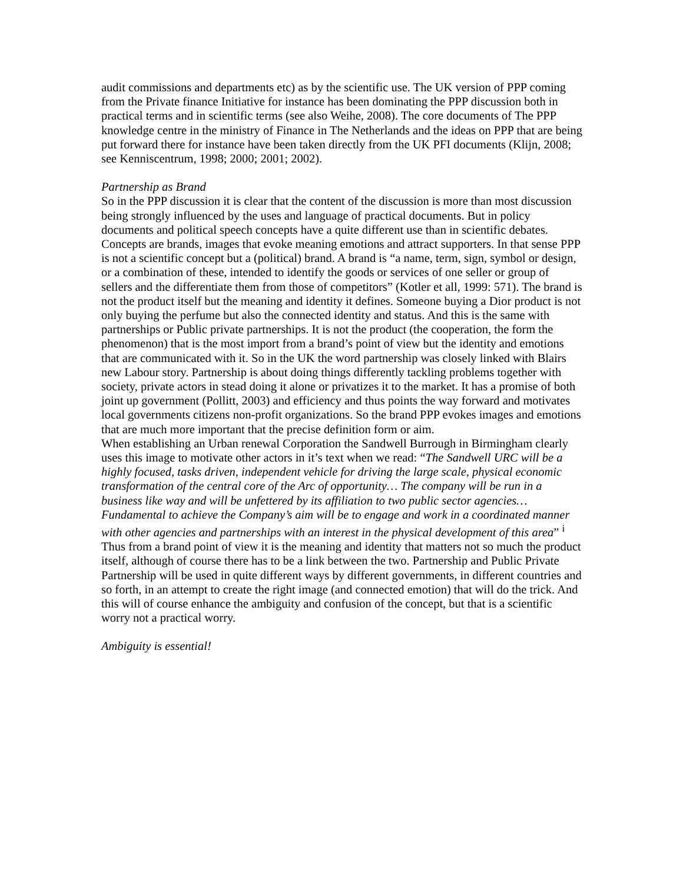audit commissions and departments etc) as by the scientific use. The UK version of PPP coming from the Private finance Initiative for instance has been dominating the PPP discussion both in practical terms and in scientific terms (see also Weihe, 2008). The core documents of The PPP knowledge centre in the ministry of Finance in The Netherlands and the ideas on PPP that are being put forward there for instance have been taken directly from the UK PFI documents (Klijn, 2008; see Kenniscentrum, 1998; 2000; 2001; 2002).
Partnership as Brand
So in the PPP discussion it is clear that the content of the discussion is more than most discussion being strongly influenced by the uses and language of practical documents. But in policy documents and political speech concepts have a quite different use than in scientific debates. Concepts are brands, images that evoke meaning emotions and attract supporters. In that sense PPP is not a scientific concept but a (political) brand. A brand is “a name, term, sign, symbol or design, or a combination of these, intended to identify the goods or services of one seller or group of sellers and the differentiate them from those of competitors” (Kotler et all, 1999: 571). The brand is not the product itself but the meaning and identity it defines. Someone buying a Dior product is not only buying the perfume but also the connected identity and status. And this is the same with partnerships or Public private partnerships. It is not the product (the cooperation, the form the phenomenon) that is the most import from a brand’s point of view but the identity and emotions that are communicated with it. So in the UK the word partnership was closely linked with Blairs new Labour story. Partnership is about doing things differently tackling problems together with society, private actors in stead doing it alone or privatizes it to the market. It has a promise of both joint up government (Pollitt, 2003) and efficiency and thus points the way forward and motivates local governments citizens non-profit organizations. So the brand PPP evokes images and emotions that are much more important that the precise definition form or aim.
When establishing an Urban renewal Corporation the Sandwell Burrough in Birmingham clearly uses this image to motivate other actors in it’s text when we read: “The Sandwell URC will be a highly focused, tasks driven, independent vehicle for driving the large scale, physical economic transformation of the central core of the Arc of opportunity… The company will be run in a business like way and will be unfettered by its affiliation to two public sector agencies… Fundamental to achieve the Company’s aim will be to engage and work in a coordinated manner with other agencies and partnerships with an interest in the physical development of this area” <sup>i</sup>
Thus from a brand point of view it is the meaning and identity that matters not so much the product itself, although of course there has to be a link between the two. Partnership and Public Private Partnership will be used in quite different ways by different governments, in different countries and so forth, in an attempt to create the right image (and connected emotion) that will do the trick. And this will of course enhance the ambiguity and confusion of the concept, but that is a scientific worry not a practical worry.
Ambiguity is essential!